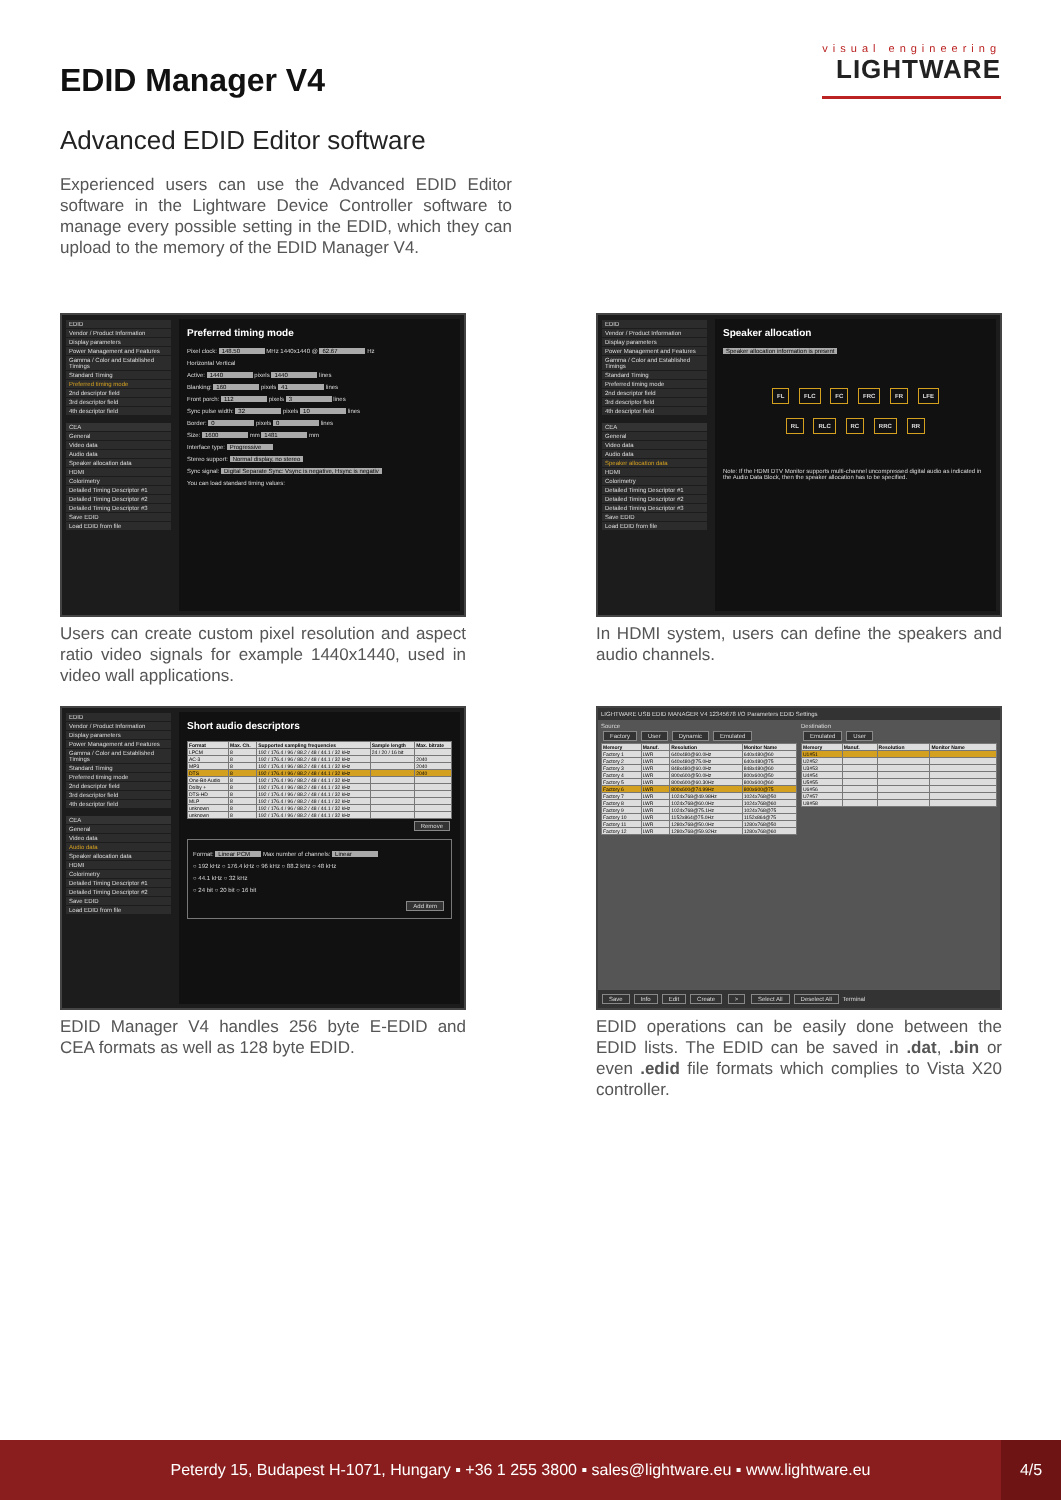EDID Manager V4
visual engineering
LIGHTWARE
Advanced EDID Editor software
Experienced users can use the Advanced EDID Editor software in the Lightware Device Controller software to manage every possible setting in the EDID, which they can upload to the memory of the EDID Manager V4.
EDID
Vendor / Product Information
Display parameters
Power Management and Features
Gamma / Color and Established Timings
Standard Timing
Preferred timing mode
2nd descriptor field
3rd descriptor field
4th descriptor field
CEA
General
Video data
Audio data
Speaker allocation data
HDMI
Colorimetry
Detailed Timing Descriptor #1
Detailed Timing Descriptor #2
Detailed Timing Descriptor #3
Save EDID
Load EDID from file
Preferred timing mode
Pixel clock: 148.50 MHz 1440x1440 @ 62.67 Hz
Horizontal Vertical
Active: 1440 pixels 1440 lines
Blanking: 160 pixels 41 lines
Front porch: 112 pixels 3 lines
Sync pulse width: 32 pixels 10 lines
Border: 0 pixels 0 lines
Size: 1600 mm 1481 mm
Interface type: Progressive
Stereo support: Normal display, no stereo
Sync signal: Digital Separate Sync: Vsync is negative, Hsync is negativ
You can load standard timing values:
Users can create custom pixel resolution and aspect ratio video signals for example 1440x1440, used in video wall applications.
EDID
Vendor / Product Information
Display parameters
Power Management and Features
Gamma / Color and Established Timings
Standard Timing
Preferred timing mode
2nd descriptor field
3rd descriptor field
4th descriptor field
CEA
General
Video data
Audio data
Speaker allocation data
HDMI
Colorimetry
Detailed Timing Descriptor #1
Detailed Timing Descriptor #2
Detailed Timing Descriptor #3
Save EDID
Load EDID from file
Speaker allocation
Speaker allocation information is present
FL FLC FC FRC FR LFE
RL RLC RC RRC RR
Note: If the HDMI DTV Monitor supports multi-channel uncompressed digital audio as indicated in the Audio Data Block, then the speaker allocation has to be specified.
In HDMI system, users can define the speakers and audio channels.
EDID
Vendor / Product Information
Display parameters
Power Management and Features
Gamma / Color and Established Timings
Standard Timing
Preferred timing mode
2nd descriptor field
3rd descriptor field
4th descriptor field
CEA
General
Video data
Audio data
Speaker allocation data
HDMI
Colorimetry
Detailed Timing Descriptor #1
Detailed Timing Descriptor #2
Save EDID
Load EDID from file
Short audio descriptors
| Format | Max. Ch. | Supported sampling frequencies | Sample length | Max. bitrate |
| --- | --- | --- | --- | --- |
| LPCM | 8 | 192 / 176.4 / 96 / 88.2 / 48 / 44.1 / 32 kHz | 24 / 20 / 16 bit | |
| AC-3 | 8 | 192 / 176.4 / 96 / 88.2 / 48 / 44.1 / 32 kHz | | 2040 |
| MP3 | 8 | 192 / 176.4 / 96 / 88.2 / 48 / 44.1 / 32 kHz | | 2040 |
| DTS | 8 | 192 / 176.4 / 96 / 88.2 / 48 / 44.1 / 32 kHz | | 2040 |
| One-Bit-Audio | 8 | 192 / 176.4 / 96 / 88.2 / 48 / 44.1 / 32 kHz | | |
| Dolby + | 8 | 192 / 176.4 / 96 / 88.2 / 48 / 44.1 / 32 kHz | | |
| DTS-HD | 8 | 192 / 176.4 / 96 / 88.2 / 48 / 44.1 / 32 kHz | | |
| MLP | 8 | 192 / 176.4 / 96 / 88.2 / 48 / 44.1 / 32 kHz | | |
| unknown | 8 | 192 / 176.4 / 96 / 88.2 / 48 / 44.1 / 32 kHz | | |
| unknown | 8 | 192 / 176.4 / 96 / 88.2 / 48 / 44.1 / 32 kHz | | |
Remove
Format: Linear PCM Max number of channels: Linear
○ 192 kHz ○ 176.4 kHz ○ 96 kHz ○ 88.2 kHz ○ 48 kHz
○ 44.1 kHz ○ 32 kHz
○ 24 bit ○ 20 bit ○ 16 bit
Add item
EDID Manager V4 handles 256 byte E-EDID and CEA formats as well as 128 byte EDID.
LIGHTWARE USB EDID MANAGER V4 12345678 I/O Parameters EDID Settings
Source
Factory User Dynamic Emulated
| Memory | Manuf. | Resolution | Monitor Name |
| --- | --- | --- | --- |
| Factory 1 | LWR | 640x480@60.0Hz | 640x480@60 |
| Factory 2 | LWR | 640x480@75.0Hz | 640x480@75 |
| Factory 3 | LWR | 848x480@60.0Hz | 848x480@60 |
| Factory 4 | LWR | 800x600@50.0Hz | 800x600@50 |
| Factory 5 | LWR | 800x600@60.30Hz | 800x600@60 |
| Factory 6 | LWR | 800x600@74.99Hz | 800x600@75 |
| Factory 7 | LWR | 1024x768@49.98Hz | 1024x768@50 |
| Factory 8 | LWR | 1024x768@60.0Hz | 1024x768@60 |
| Factory 9 | LWR | 1024x768@75.1Hz | 1024x768@75 |
| Factory 10 | LWR | 1152x864@75.0Hz | 1152x864@75 |
| Factory 11 | LWR | 1280x768@50.0Hz | 1280x768@50 |
| Factory 12 | LWR | 1280x768@59.92Hz | 1280x768@60 |
Destination
Emulated User
| Memory | Manuf. | Resolution | Monitor Name |
| --- | --- | --- | --- |
| U1#51 | | | |
| U2#52 | | | |
| U3#53 | | | |
| U4#54 | | | |
| U5#55 | | | |
| U6#56 | | | |
| U7#57 | | | |
| U8#58 | | | |
Save Info Edit Create > Select All Deselect All Terminal
EDID operations can be easily done between the EDID lists. The EDID can be saved in .dat, .bin or even .edid file formats which complies to Vista X20 controller.
Peterdy 15, Budapest H-1071, Hungary ▪ +36 1 255 3800 ▪ sales@lightware.eu ▪ www.lightware.eu
4/5